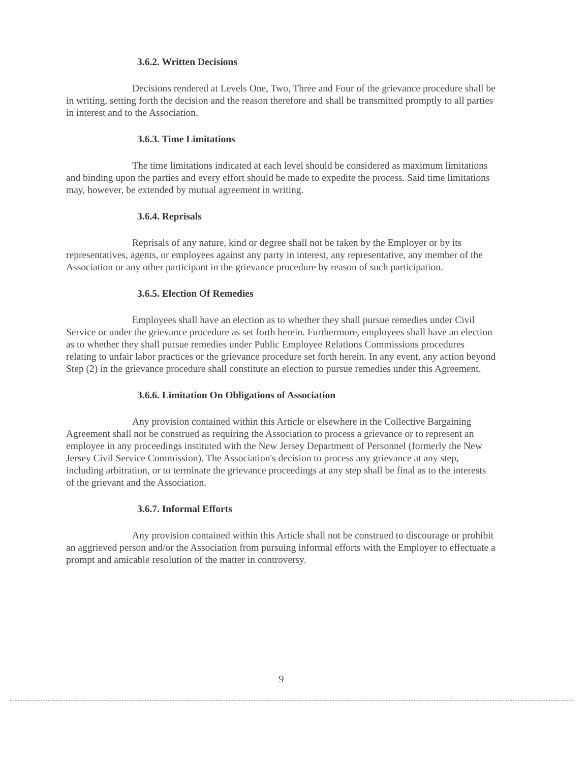3.6.2. Written Decisions
Decisions rendered at Levels One, Two, Three and Four of the grievance procedure shall be in writing, setting forth the decision and the reason therefore and shall be transmitted promptly to all parties in interest and to the Association.
3.6.3. Time Limitations
The time limitations indicated at each level should be considered as maximum limitations and binding upon the parties and every effort should be made to expedite the process. Said time limitations may, however, be extended by mutual agreement in writing.
3.6.4. Reprisals
Reprisals of any nature, kind or degree shall not be taken by the Employer or by its representatives, agents, or employees against any party in interest, any representative, any member of the Association or any other participant in the grievance procedure by reason of such participation.
3.6.5. Election Of Remedies
Employees shall have an election as to whether they shall pursue remedies under Civil Service or under the grievance procedure as set forth herein. Furthermore, employees shall have an election as to whether they shall pursue remedies under Public Employee Relations Commissions procedures relating to unfair labor practices or the grievance procedure set forth herein. In any event, any action beyond Step (2) in the grievance procedure shall constitute an election to pursue remedies under this Agreement.
3.6.6. Limitation On Obligations of Association
Any provision contained within this Article or elsewhere in the Collective Bargaining Agreement shall not be construed as requiring the Association to process a grievance or to represent an employee in any proceedings instituted with the New Jersey Department of Personnel (formerly the New Jersey Civil Service Commission). The Association's decision to process any grievance at any step, including arbitration, or to terminate the grievance proceedings at any step shall be final as to the interests of the grievant and the Association.
3.6.7. Informal Efforts
Any provision contained within this Article shall not be construed to discourage or prohibit an aggrieved person and/or the Association from pursuing informal efforts with the Employer to effectuate a prompt and amicable resolution of the matter in controversy.
9